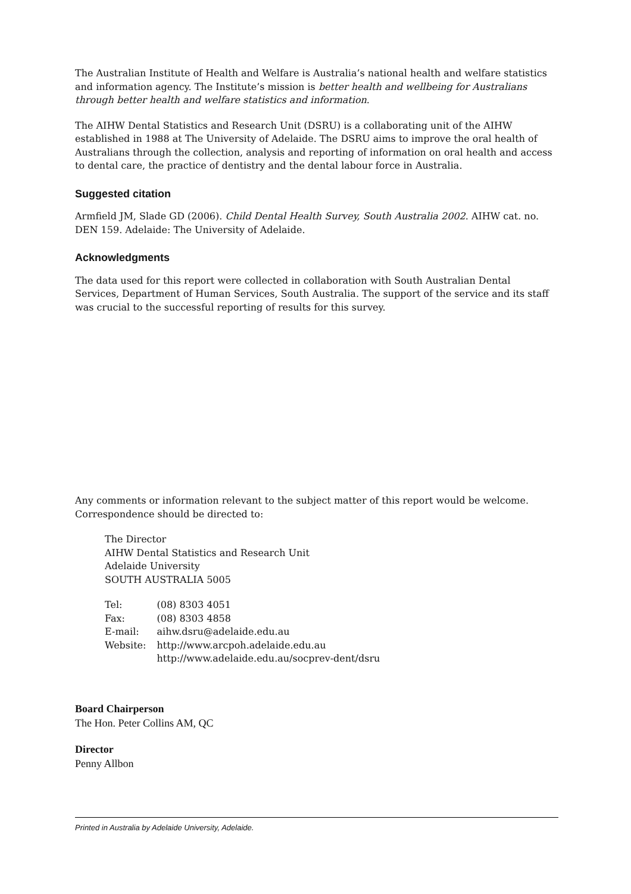The Australian Institute of Health and Welfare is Australia’s national health and welfare statistics and information agency. The Institute’s mission is better health and wellbeing for Australians through better health and welfare statistics and information.
The AIHW Dental Statistics and Research Unit (DSRU) is a collaborating unit of the AIHW established in 1988 at The University of Adelaide. The DSRU aims to improve the oral health of Australians through the collection, analysis and reporting of information on oral health and access to dental care, the practice of dentistry and the dental labour force in Australia.
Suggested citation
Armfield JM, Slade GD (2006). Child Dental Health Survey, South Australia 2002. AIHW cat. no. DEN 159. Adelaide: The University of Adelaide.
Acknowledgments
The data used for this report were collected in collaboration with South Australian Dental Services, Department of Human Services, South Australia. The support of the service and its staff was crucial to the successful reporting of results for this survey.
Any comments or information relevant to the subject matter of this report would be welcome. Correspondence should be directed to:
The Director
AIHW Dental Statistics and Research Unit
Adelaide University
SOUTH AUSTRALIA 5005
| Tel: | (08) 8303 4051 |
| Fax: | (08) 8303 4858 |
| E-mail: | aihw.dsru@adelaide.edu.au |
| Website: | http://www.arcpoh.adelaide.edu.au http://www.adelaide.edu.au/socprev-dent/dsru |
Board Chairperson
The Hon. Peter Collins AM, QC
Director
Penny Allbon
Printed in Australia by Adelaide University, Adelaide.